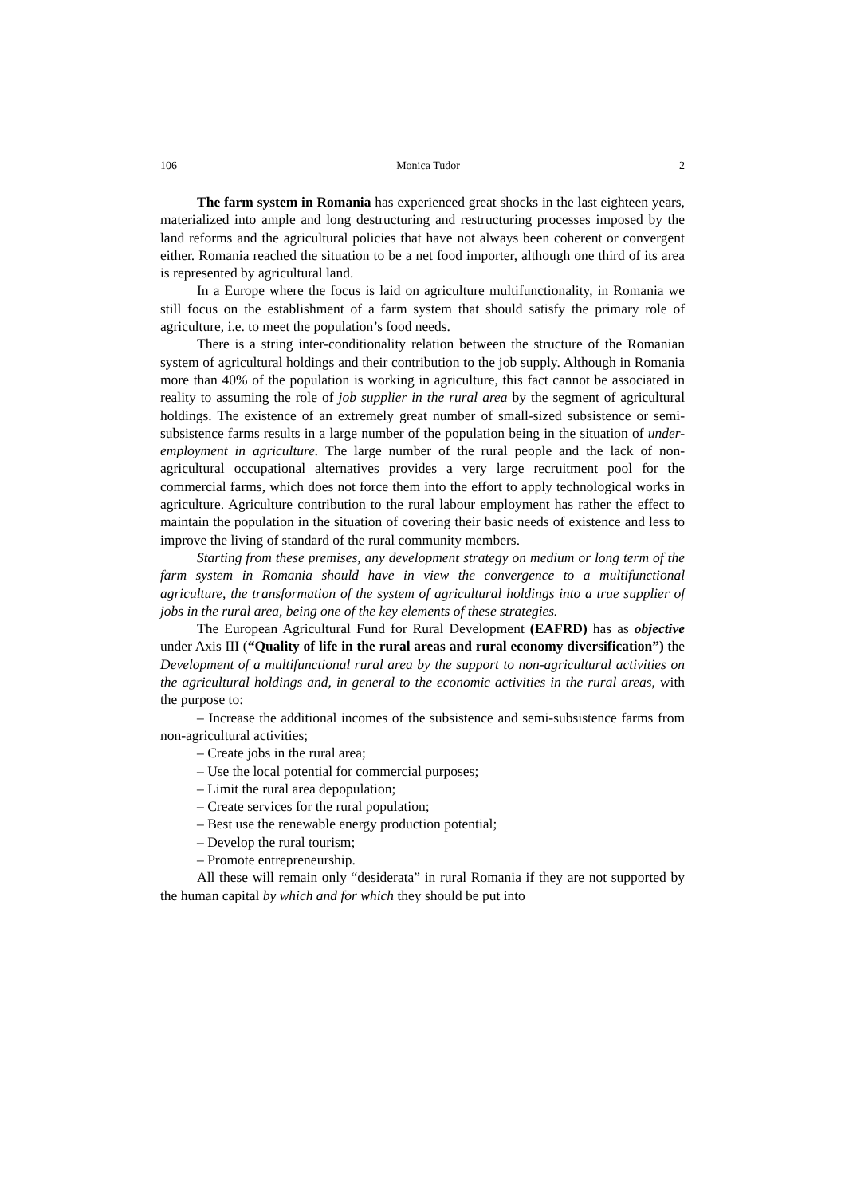106 Monica Tudor 2
The farm system in Romania has experienced great shocks in the last eighteen years, materialized into ample and long destructuring and restructuring processes imposed by the land reforms and the agricultural policies that have not always been coherent or convergent either. Romania reached the situation to be a net food importer, although one third of its area is represented by agricultural land.
In a Europe where the focus is laid on agriculture multifunctionality, in Romania we still focus on the establishment of a farm system that should satisfy the primary role of agriculture, i.e. to meet the population’s food needs.
There is a string inter-conditionality relation between the structure of the Romanian system of agricultural holdings and their contribution to the job supply. Although in Romania more than 40% of the population is working in agriculture, this fact cannot be associated in reality to assuming the role of job supplier in the rural area by the segment of agricultural holdings. The existence of an extremely great number of small-sized subsistence or semi-subsistence farms results in a large number of the population being in the situation of under-employment in agriculture. The large number of the rural people and the lack of non-agricultural occupational alternatives provides a very large recruitment pool for the commercial farms, which does not force them into the effort to apply technological works in agriculture. Agriculture contribution to the rural labour employment has rather the effect to maintain the population in the situation of covering their basic needs of existence and less to improve the living of standard of the rural community members.
Starting from these premises, any development strategy on medium or long term of the farm system in Romania should have in view the convergence to a multifunctional agriculture, the transformation of the system of agricultural holdings into a true supplier of jobs in the rural area, being one of the key elements of these strategies.
The European Agricultural Fund for Rural Development (EAFRD) has as objective under Axis III (“Quality of life in the rural areas and rural economy diversification”) the Development of a multifunctional rural area by the support to non-agricultural activities on the agricultural holdings and, in general to the economic activities in the rural areas, with the purpose to:
– Increase the additional incomes of the subsistence and semi-subsistence farms from non-agricultural activities;
– Create jobs in the rural area;
– Use the local potential for commercial purposes;
– Limit the rural area depopulation;
– Create services for the rural population;
– Best use the renewable energy production potential;
– Develop the rural tourism;
– Promote entrepreneurship.
All these will remain only “desiderata” in rural Romania if they are not supported by the human capital by which and for which they should be put into